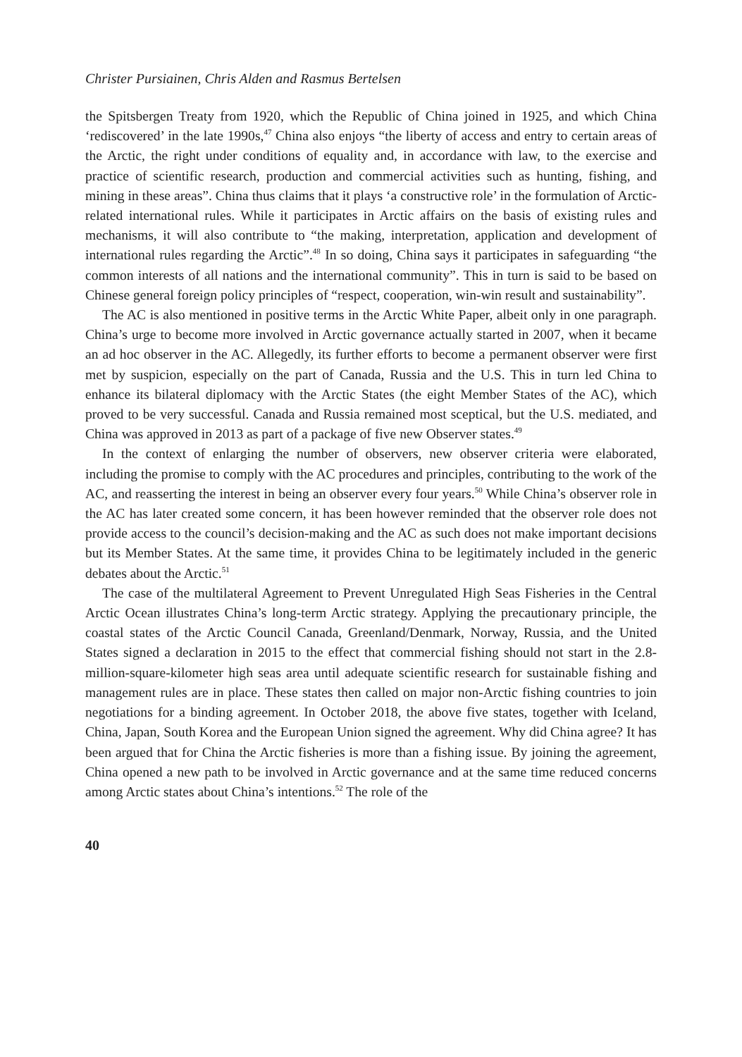Christer Pursiainen, Chris Alden and Rasmus Bertelsen
the Spitsbergen Treaty from 1920, which the Republic of China joined in 1925, and which China ‘rediscovered’ in the late 1990s,<sup>47</sup> China also enjoys “the liberty of access and entry to certain areas of the Arctic, the right under conditions of equality and, in accordance with law, to the exercise and practice of scientific research, production and commercial activities such as hunting, fishing, and mining in these areas”. China thus claims that it plays ‘a constructive role’ in the formulation of Arctic-related international rules. While it participates in Arctic affairs on the basis of existing rules and mechanisms, it will also contribute to “the making, interpretation, application and development of international rules regarding the Arctic”.<sup>48</sup> In so doing, China says it participates in safeguarding “the common interests of all nations and the international community”. This in turn is said to be based on Chinese general foreign policy principles of “respect, cooperation, win-win result and sustainability”.
The AC is also mentioned in positive terms in the Arctic White Paper, albeit only in one paragraph. China’s urge to become more involved in Arctic governance actually started in 2007, when it became an ad hoc observer in the AC. Allegedly, its further efforts to become a permanent observer were first met by suspicion, especially on the part of Canada, Russia and the U.S. This in turn led China to enhance its bilateral diplomacy with the Arctic States (the eight Member States of the AC), which proved to be very successful. Canada and Russia remained most sceptical, but the U.S. mediated, and China was approved in 2013 as part of a package of five new Observer states.<sup>49</sup>
In the context of enlarging the number of observers, new observer criteria were elaborated, including the promise to comply with the AC procedures and principles, contributing to the work of the AC, and reasserting the interest in being an observer every four years.<sup>50</sup> While China’s observer role in the AC has later created some concern, it has been however reminded that the observer role does not provide access to the council’s decision-making and the AC as such does not make important decisions but its Member States. At the same time, it provides China to be legitimately included in the generic debates about the Arctic.<sup>51</sup>
The case of the multilateral Agreement to Prevent Unregulated High Seas Fisheries in the Central Arctic Ocean illustrates China’s long-term Arctic strategy. Applying the precautionary principle, the coastal states of the Arctic Council Canada, Greenland/Denmark, Norway, Russia, and the United States signed a declaration in 2015 to the effect that commercial fishing should not start in the 2.8-million-square-kilometer high seas area until adequate scientific research for sustainable fishing and management rules are in place. These states then called on major non-Arctic fishing countries to join negotiations for a binding agreement. In October 2018, the above five states, together with Iceland, China, Japan, South Korea and the European Union signed the agreement. Why did China agree? It has been argued that for China the Arctic fisheries is more than a fishing issue. By joining the agreement, China opened a new path to be involved in Arctic governance and at the same time reduced concerns among Arctic states about China’s intentions.<sup>52</sup> The role of the
40